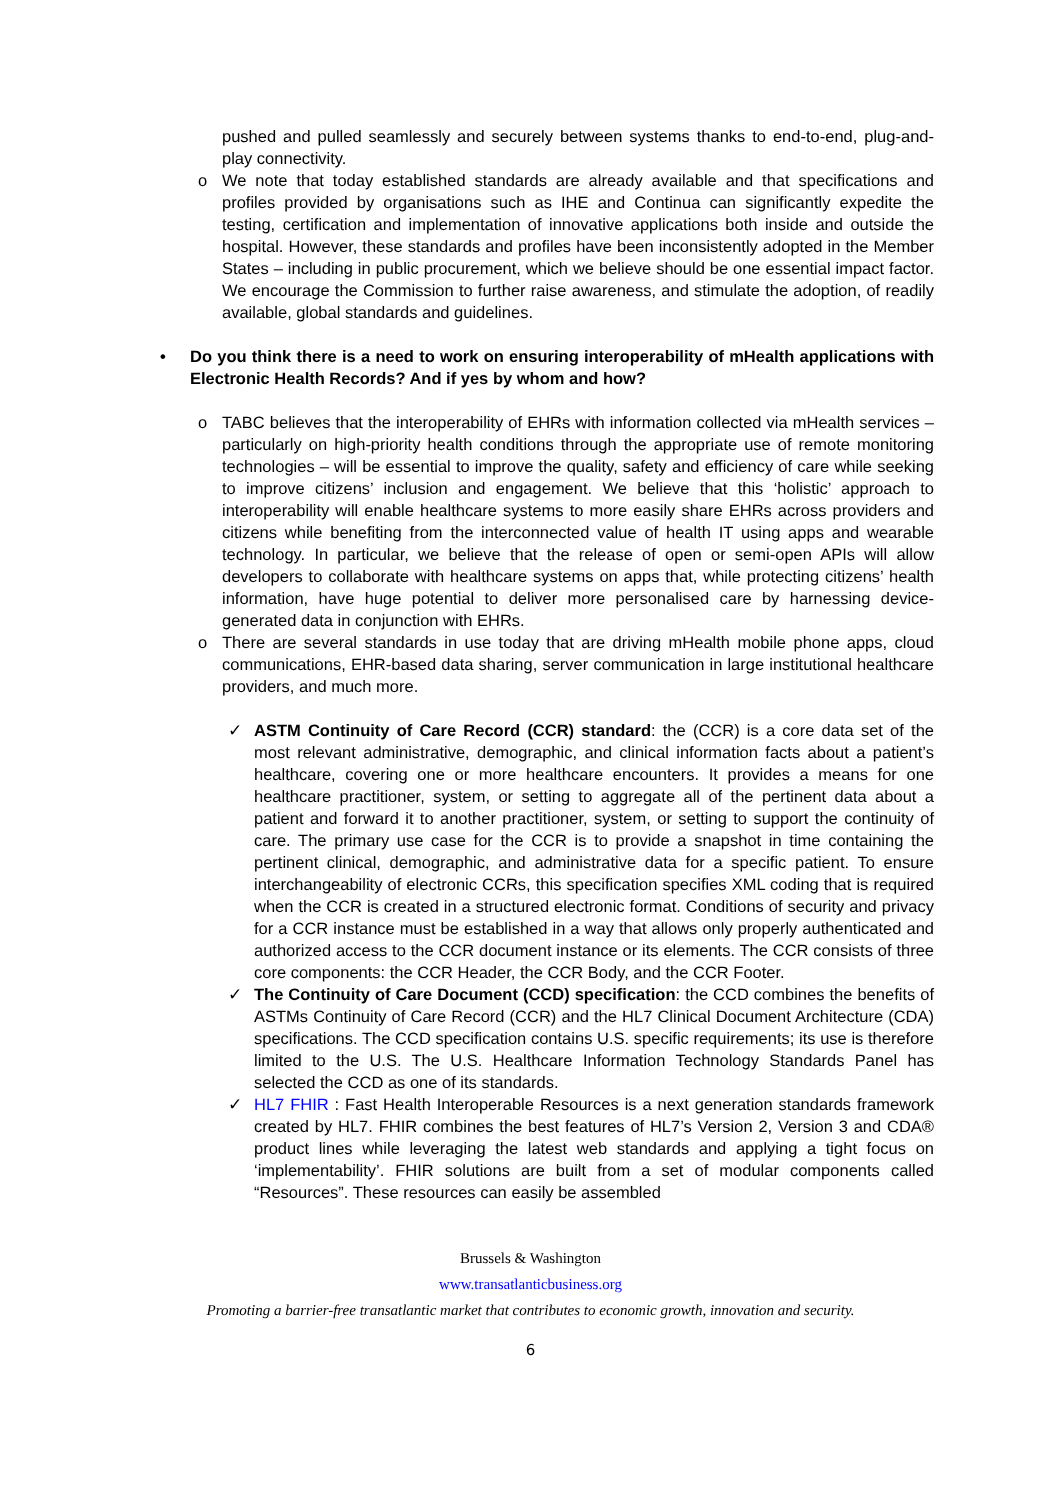pushed and pulled seamlessly and securely between systems thanks to end-to-end, plug-and-play connectivity.
o We note that today established standards are already available and that specifications and profiles provided by organisations such as IHE and Continua can significantly expedite the testing, certification and implementation of innovative applications both inside and outside the hospital. However, these standards and profiles have been inconsistently adopted in the Member States – including in public procurement, which we believe should be one essential impact factor. We encourage the Commission to further raise awareness, and stimulate the adoption, of readily available, global standards and guidelines.
• Do you think there is a need to work on ensuring interoperability of mHealth applications with Electronic Health Records? And if yes by whom and how?
o TABC believes that the interoperability of EHRs with information collected via mHealth services – particularly on high-priority health conditions through the appropriate use of remote monitoring technologies – will be essential to improve the quality, safety and efficiency of care while seeking to improve citizens’ inclusion and engagement. We believe that this ‘holistic’ approach to interoperability will enable healthcare systems to more easily share EHRs across providers and citizens while benefiting from the interconnected value of health IT using apps and wearable technology. In particular, we believe that the release of open or semi-open APIs will allow developers to collaborate with healthcare systems on apps that, while protecting citizens’ health information, have huge potential to deliver more personalised care by harnessing device-generated data in conjunction with EHRs.
o There are several standards in use today that are driving mHealth mobile phone apps, cloud communications, EHR-based data sharing, server communication in large institutional healthcare providers, and much more.
✓ ASTM Continuity of Care Record (CCR) standard: the (CCR) is a core data set of the most relevant administrative, demographic, and clinical information facts about a patient’s healthcare, covering one or more healthcare encounters. It provides a means for one healthcare practitioner, system, or setting to aggregate all of the pertinent data about a patient and forward it to another practitioner, system, or setting to support the continuity of care. The primary use case for the CCR is to provide a snapshot in time containing the pertinent clinical, demographic, and administrative data for a specific patient. To ensure interchangeability of electronic CCRs, this specification specifies XML coding that is required when the CCR is created in a structured electronic format. Conditions of security and privacy for a CCR instance must be established in a way that allows only properly authenticated and authorized access to the CCR document instance or its elements. The CCR consists of three core components: the CCR Header, the CCR Body, and the CCR Footer.
✓ The Continuity of Care Document (CCD) specification: the CCD combines the benefits of ASTMs Continuity of Care Record (CCR) and the HL7 Clinical Document Architecture (CDA) specifications. The CCD specification contains U.S. specific requirements; its use is therefore limited to the U.S. The U.S. Healthcare Information Technology Standards Panel has selected the CCD as one of its standards.
✓ HL7 FHIR : Fast Health Interoperable Resources is a next generation standards framework created by HL7. FHIR combines the best features of HL7’s Version 2, Version 3 and CDA® product lines while leveraging the latest web standards and applying a tight focus on ‘implementability’. FHIR solutions are built from a set of modular components called “Resources”. These resources can easily be assembled
Brussels & Washington
www.transatlanticbusiness.org
Promoting a barrier-free transatlantic market that contributes to economic growth, innovation and security.
6